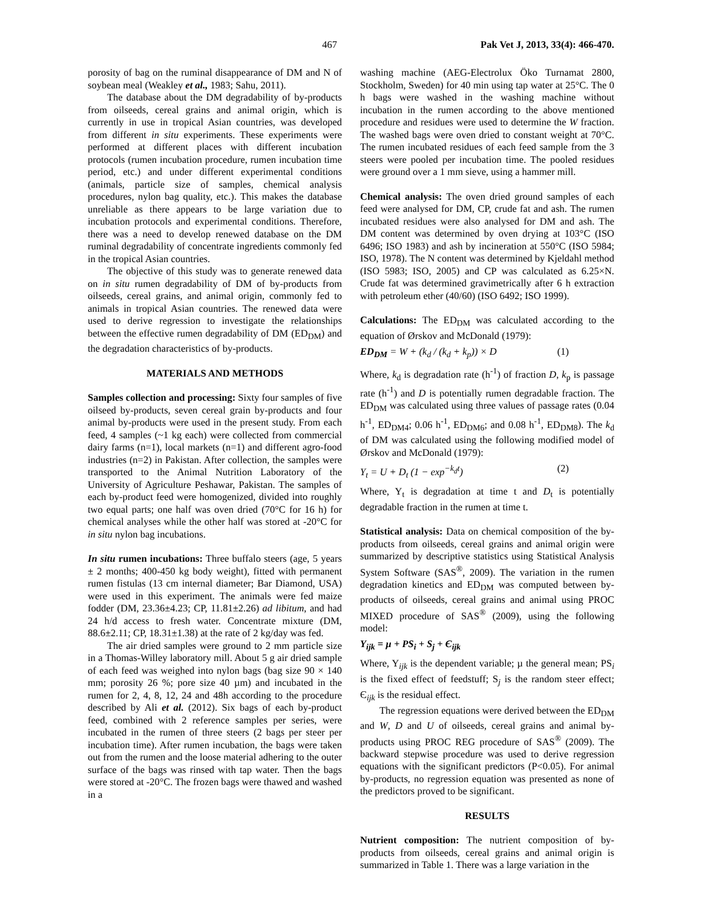467 Pak Vet J, 2013, 33(4): 466-470.
porosity of bag on the ruminal disappearance of DM and N of soybean meal (Weakley et al., 1983; Sahu, 2011).
The database about the DM degradability of by-products from oilseeds, cereal grains and animal origin, which is currently in use in tropical Asian countries, was developed from different in situ experiments. These experiments were performed at different places with different incubation protocols (rumen incubation procedure, rumen incubation time period, etc.) and under different experimental conditions (animals, particle size of samples, chemical analysis procedures, nylon bag quality, etc.). This makes the database unreliable as there appears to be large variation due to incubation protocols and experimental conditions. Therefore, there was a need to develop renewed database on the DM ruminal degradability of concentrate ingredients commonly fed in the tropical Asian countries.
The objective of this study was to generate renewed data on in situ rumen degradability of DM of by-products from oilseeds, cereal grains, and animal origin, commonly fed to animals in tropical Asian countries. The renewed data were used to derive regression to investigate the relationships between the effective rumen degradability of DM (ED<sub>DM</sub>) and the degradation characteristics of by-products.
MATERIALS AND METHODS
Samples collection and processing: Sixty four samples of five oilseed by-products, seven cereal grain by-products and four animal by-products were used in the present study. From each feed, 4 samples (~1 kg each) were collected from commercial dairy farms (n=1), local markets (n=1) and different agro-food industries (n=2) in Pakistan. After collection, the samples were transported to the Animal Nutrition Laboratory of the University of Agriculture Peshawar, Pakistan. The samples of each by-product feed were homogenized, divided into roughly two equal parts; one half was oven dried (70°C for 16 h) for chemical analyses while the other half was stored at -20°C for in situ nylon bag incubations.
In situ rumen incubations: Three buffalo steers (age, 5 years ± 2 months; 400-450 kg body weight), fitted with permanent rumen fistulas (13 cm internal diameter; Bar Diamond, USA) were used in this experiment. The animals were fed maize fodder (DM, 23.36±4.23; CP, 11.81±2.26) ad libitum, and had 24 h/d access to fresh water. Concentrate mixture (DM, 88.6±2.11; CP, 18.31±1.38) at the rate of 2 kg/day was fed.
The air dried samples were ground to 2 mm particle size in a Thomas-Willey laboratory mill. About 5 g air dried sample of each feed was weighed into nylon bags (bag size 90 × 140 mm; porosity 26 %; pore size 40 µm) and incubated in the rumen for 2, 4, 8, 12, 24 and 48h according to the procedure described by Ali et al. (2012). Six bags of each by-product feed, combined with 2 reference samples per series, were incubated in the rumen of three steers (2 bags per steer per incubation time). After rumen incubation, the bags were taken out from the rumen and the loose material adhering to the outer surface of the bags was rinsed with tap water. Then the bags were stored at -20°C. The frozen bags were thawed and washed in a
washing machine (AEG-Electrolux Öko Turnamat 2800, Stockholm, Sweden) for 40 min using tap water at 25°C. The 0 h bags were washed in the washing machine without incubation in the rumen according to the above mentioned procedure and residues were used to determine the W fraction. The washed bags were oven dried to constant weight at 70°C. The rumen incubated residues of each feed sample from the 3 steers were pooled per incubation time. The pooled residues were ground over a 1 mm sieve, using a hammer mill.
Chemical analysis: The oven dried ground samples of each feed were analysed for DM, CP, crude fat and ash. The rumen incubated residues were also analysed for DM and ash. The DM content was determined by oven drying at 103°C (ISO 6496; ISO 1983) and ash by incineration at 550°C (ISO 5984; ISO, 1978). The N content was determined by Kjeldahl method (ISO 5983; ISO, 2005) and CP was calculated as 6.25×N. Crude fat was determined gravimetrically after 6 h extraction with petroleum ether (40/60) (ISO 6492; ISO 1999).
Calculations: The ED<sub>DM</sub> was calculated according to the equation of Ørskov and McDonald (1979):
ED<sub>DM</sub> = W + (k<sub>d</sub> / (k<sub>d</sub> + k<sub>p</sub>)) × D (1)
Where, k<sub>d</sub> is degradation rate (h<sup>-1</sup>) of fraction D, k<sub>p</sub> is passage rate (h<sup>-1</sup>) and D is potentially rumen degradable fraction. The ED<sub>DM</sub> was calculated using three values of passage rates (0.04 h<sup>-1</sup>, ED<sub>DM4</sub>; 0.06 h<sup>-1</sup>, ED<sub>DM6</sub>; and 0.08 h<sup>-1</sup>, ED<sub>DM8</sub>). The k<sub>d</sub> of DM was calculated using the following modified model of Ørskov and McDonald (1979):
Y<sub>t</sub> = U + D<sub>t</sub> (1 − exp<sup>−k<sub>d</sub>t</sup>) (2)
Where, Y<sub>t</sub> is degradation at time t and D<sub>t</sub> is potentially degradable fraction in the rumen at time t.
Statistical analysis: Data on chemical composition of the by-products from oilseeds, cereal grains and animal origin were summarized by descriptive statistics using Statistical Analysis System Software (SAS<sup>®</sup>, 2009). The variation in the rumen degradation kinetics and ED<sub>DM</sub> was computed between by-products of oilseeds, cereal grains and animal using PROC MIXED procedure of SAS<sup>®</sup> (2009), using the following model:
Y<sub>ijk</sub> = µ + PS<sub>i</sub> + S<sub>j</sub> + Є<sub>ijk</sub>
Where, Y<sub>ijk</sub> is the dependent variable; µ the general mean; PS<sub>i</sub> is the fixed effect of feedstuff; S<sub>j</sub> is the random steer effect; Є<sub>ijk</sub> is the residual effect.
The regression equations were derived between the ED<sub>DM</sub> and W, D and U of oilseeds, cereal grains and animal by-products using PROC REG procedure of SAS<sup>®</sup> (2009). The backward stepwise procedure was used to derive regression equations with the significant predictors (P<0.05). For animal by-products, no regression equation was presented as none of the predictors proved to be significant.
RESULTS
Nutrient composition: The nutrient composition of by-products from oilseeds, cereal grains and animal origin is summarized in Table 1. There was a large variation in the